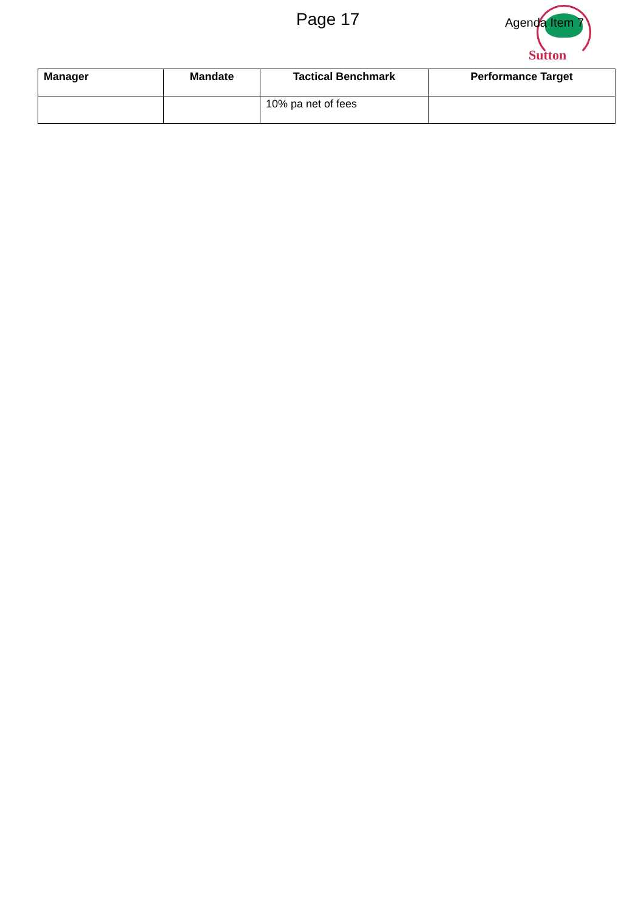Page 17 Agenda Item 7
Sutton
| Manager | Mandate | Tactical Benchmark | Performance Target |
| --- | --- | --- | --- |
| | | 10% pa net of fees | |